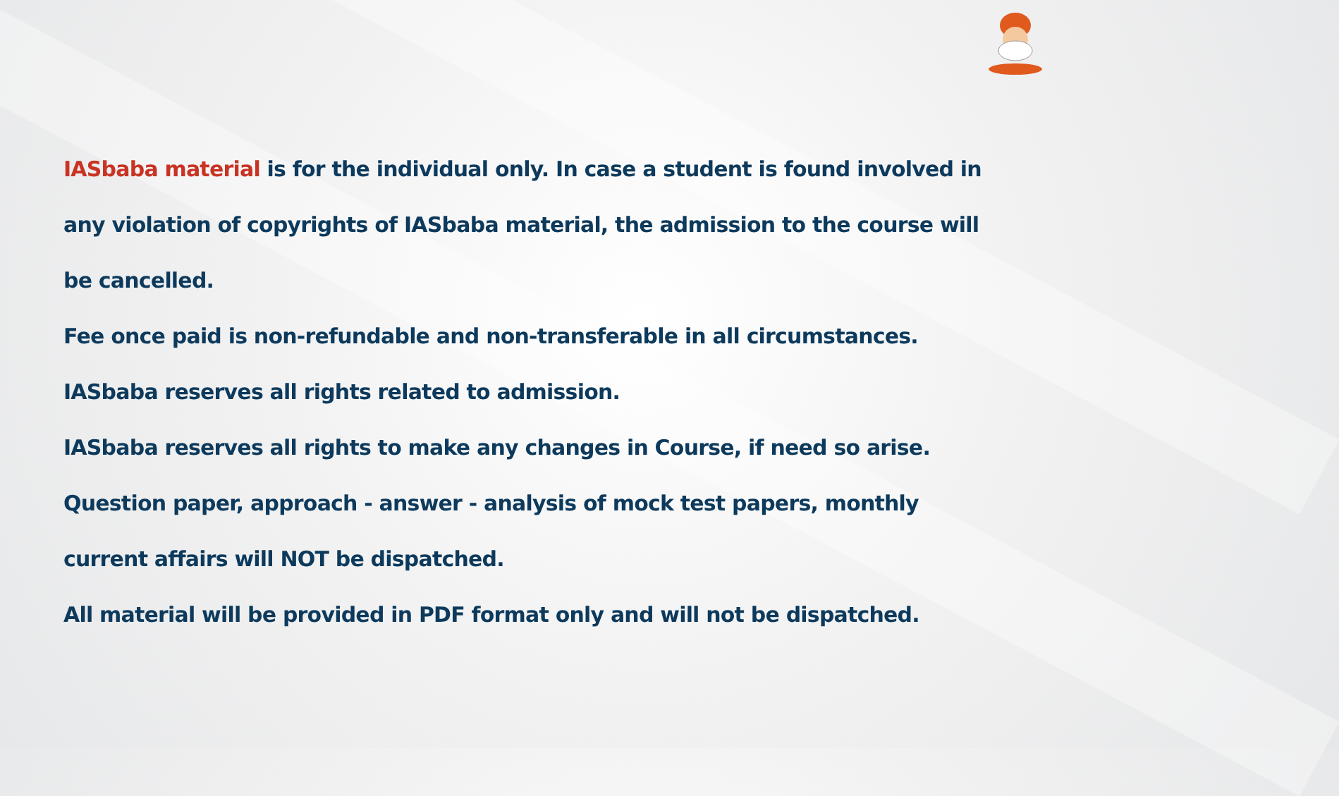IASbaba material is for the individual only. In case a student is found involved in any violation of copyrights of IASbaba material, the admission to the course will be cancelled.
Fee once paid is non-refundable and non-transferable in all circumstances.
IASbaba reserves all rights related to admission.
IASbaba reserves all rights to make any changes in Course, if need so arise.
Question paper, approach - answer - analysis of mock test papers, monthly current affairs will NOT be dispatched.
All material will be provided in PDF format only and will not be dispatched.